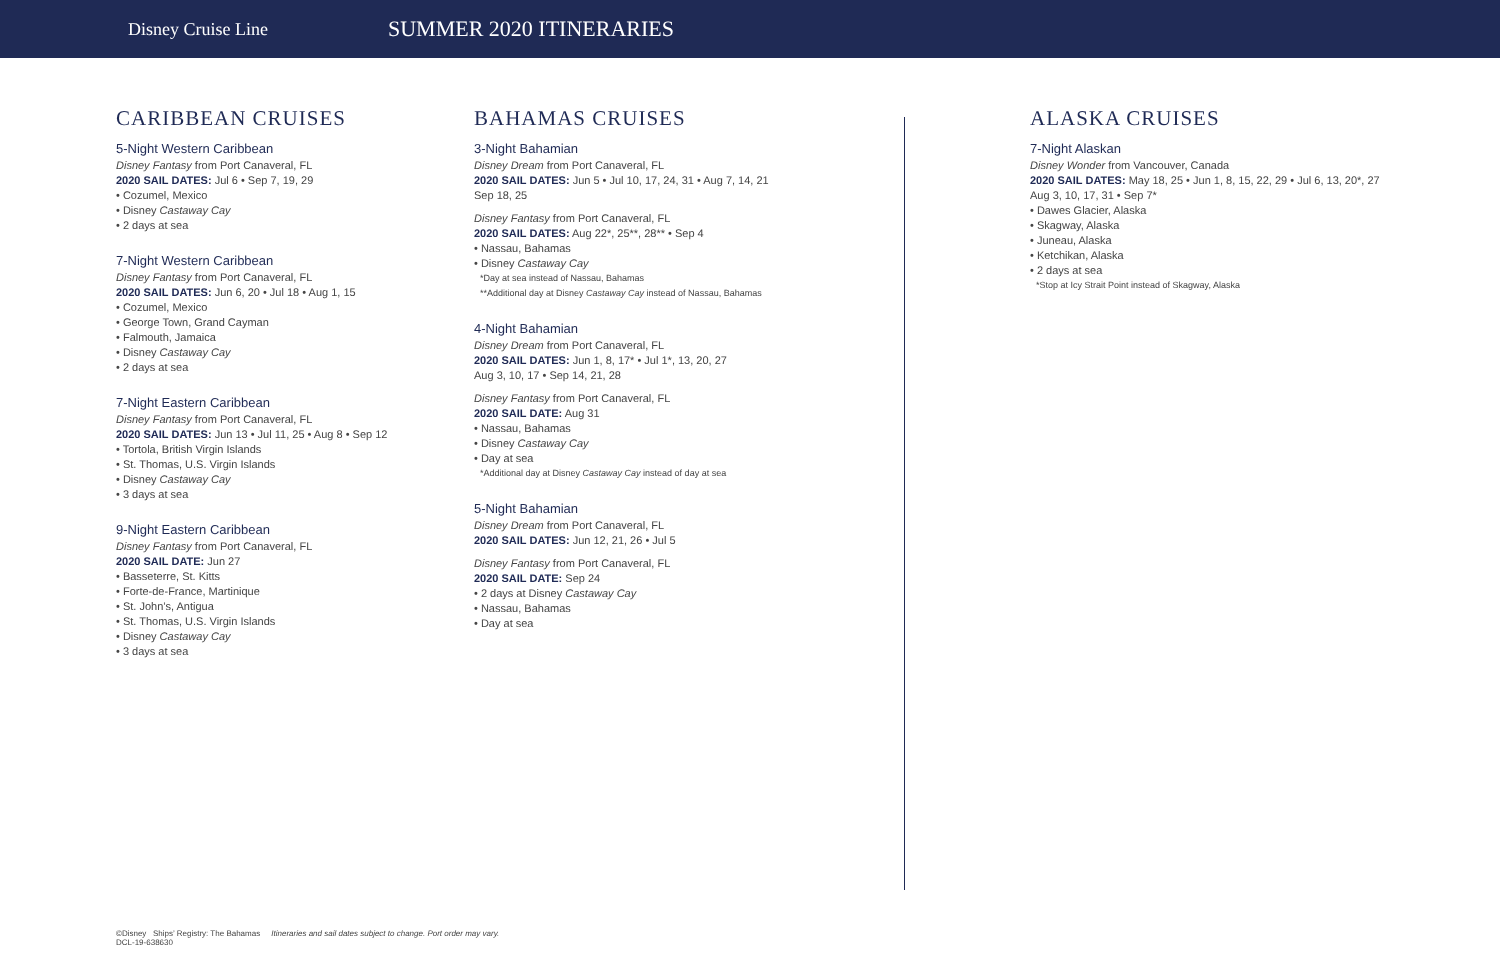Disney Cruise Line
SUMMER 2020 ITINERARIES
CARIBBEAN CRUISES
5-Night Western Caribbean
Disney Fantasy from Port Canaveral, FL
2020 SAIL DATES: Jul 6 • Sep 7, 19, 29
• Cozumel, Mexico
• Disney Castaway Cay
• 2 days at sea
7-Night Western Caribbean
Disney Fantasy from Port Canaveral, FL
2020 SAIL DATES: Jun 6, 20 • Jul 18 • Aug 1, 15
• Cozumel, Mexico
• George Town, Grand Cayman
• Falmouth, Jamaica
• Disney Castaway Cay
• 2 days at sea
7-Night Eastern Caribbean
Disney Fantasy from Port Canaveral, FL
2020 SAIL DATES: Jun 13 • Jul 11, 25 • Aug 8 • Sep 12
• Tortola, British Virgin Islands
• St. Thomas, U.S. Virgin Islands
• Disney Castaway Cay
• 3 days at sea
9-Night Eastern Caribbean
Disney Fantasy from Port Canaveral, FL
2020 SAIL DATE: Jun 27
• Basseterre, St. Kitts
• Forte-de-France, Martinique
• St. John’s, Antigua
• St. Thomas, U.S. Virgin Islands
• Disney Castaway Cay
• 3 days at sea
BAHAMAS CRUISES
3-Night Bahamian
Disney Dream from Port Canaveral, FL
2020 SAIL DATES: Jun 5 • Jul 10, 17, 24, 31 • Aug 7, 14, 21
Sep 18, 25
Disney Fantasy from Port Canaveral, FL
2020 SAIL DATES: Aug 22*, 25**, 28** • Sep 4
• Nassau, Bahamas
• Disney Castaway Cay
*Day at sea instead of Nassau, Bahamas
**Additional day at Disney Castaway Cay instead of Nassau, Bahamas
4-Night Bahamian
Disney Dream from Port Canaveral, FL
2020 SAIL DATES: Jun 1, 8, 17* • Jul 1*, 13, 20, 27
Aug 3, 10, 17 • Sep 14, 21, 28
Disney Fantasy from Port Canaveral, FL
2020 SAIL DATE: Aug 31
• Nassau, Bahamas
• Disney Castaway Cay
• Day at sea
*Additional day at Disney Castaway Cay instead of day at sea
5-Night Bahamian
Disney Dream from Port Canaveral, FL
2020 SAIL DATES: Jun 12, 21, 26 • Jul 5
Disney Fantasy from Port Canaveral, FL
2020 SAIL DATE: Sep 24
• 2 days at Disney Castaway Cay
• Nassau, Bahamas
• Day at sea
ALASKA CRUISES
7-Night Alaskan
Disney Wonder from Vancouver, Canada
2020 SAIL DATES: May 18, 25 • Jun 1, 8, 15, 22, 29 • Jul 6, 13, 20*, 27
Aug 3, 10, 17, 31 • Sep 7*
• Dawes Glacier, Alaska
• Skagway, Alaska
• Juneau, Alaska
• Ketchikan, Alaska
• 2 days at sea
*Stop at Icy Strait Point instead of Skagway, Alaska
©Disney Ships’ Registry: The Bahamas Itineraries and sail dates subject to change. Port order may vary.
DCL-19-638630